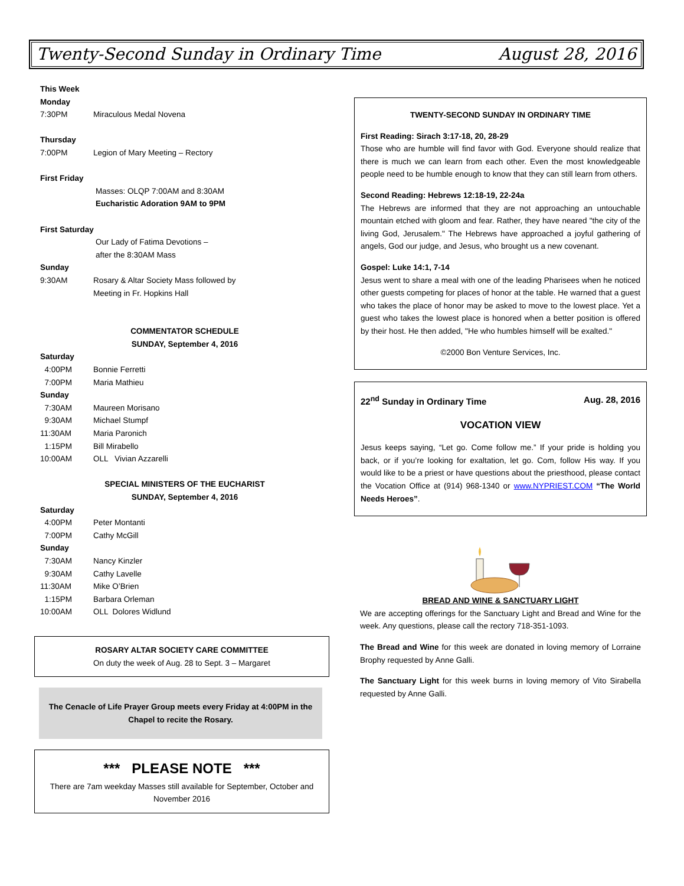Twenty-Second Sunday in Ordinary Time August 28, 2016
This Week
Monday
7:30PM Miraculous Medal Novena
Thursday
7:00PM Legion of Mary Meeting – Rectory
First Friday
Masses: OLQP 7:00AM and 8:30AM
Eucharistic Adoration 9AM to 9PM
First Saturday
Our Lady of Fatima Devotions –
after the 8:30AM Mass
Sunday
9:30AM Rosary & Altar Society Mass followed by
Meeting in Fr. Hopkins Hall
COMMENTATOR SCHEDULE
SUNDAY, September 4, 2016
Saturday
4:00PM Bonnie Ferretti
7:00PM Maria Mathieu
Sunday
7:30AM Maureen Morisano
9:30AM Michael Stumpf
11:30AM Maria Paronich
1:15PM Bill Mirabello
10:00AM OLL Vivian Azzarelli
SPECIAL MINISTERS OF THE EUCHARIST
SUNDAY, September 4, 2016
Saturday
4:00PM Peter Montanti
7:00PM Cathy McGill
Sunday
7:30AM Nancy Kinzler
9:30AM Cathy Lavelle
11:30AM Mike O’Brien
1:15PM Barbara Orleman
10:00AM OLL Dolores Widlund
ROSARY ALTAR SOCIETY CARE COMMITTEE
On duty the week of Aug. 28 to Sept. 3 – Margaret
The Cenacle of Life Prayer Group meets every Friday at 4:00PM in the Chapel to recite the Rosary.
*** PLEASE NOTE ***
There are 7am weekday Masses still available for September, October and November 2016
TWENTY-SECOND SUNDAY IN ORDINARY TIME
First Reading: Sirach 3:17-18, 20, 28-29
Those who are humble will find favor with God. Everyone should realize that there is much we can learn from each other. Even the most knowledgeable people need to be humble enough to know that they can still learn from others.
Second Reading: Hebrews 12:18-19, 22-24a
The Hebrews are informed that they are not approaching an untouchable mountain etched with gloom and fear. Rather, they have neared "the city of the living God, Jerusalem." The Hebrews have approached a joyful gathering of angels, God our judge, and Jesus, who brought us a new covenant.
Gospel: Luke 14:1, 7-14
Jesus went to share a meal with one of the leading Pharisees when he noticed other guests competing for places of honor at the table. He warned that a guest who takes the place of honor may be asked to move to the lowest place. Yet a guest who takes the lowest place is honored when a better position is offered by their host. He then added, "He who humbles himself will be exalted."
©2000 Bon Venture Services, Inc.
22<sup>nd</sup> Sunday in Ordinary Time Aug. 28, 2016
VOCATION VIEW
Jesus keeps saying, “Let go. Come follow me.” If your pride is holding you back, or if you’re looking for exaltation, let go. Com, follow His way. If you would like to be a priest or have questions about the priesthood, please contact the Vocation Office at (914) 968-1340 or www.NYPRIEST.COM “The World Needs Heroes”.
BREAD AND WINE & SANCTUARY LIGHT
We are accepting offerings for the Sanctuary Light and Bread and Wine for the week. Any questions, please call the rectory 718-351-1093.
The Bread and Wine for this week are donated in loving memory of Lorraine Brophy requested by Anne Galli.
The Sanctuary Light for this week burns in loving memory of Vito Sirabella requested by Anne Galli.